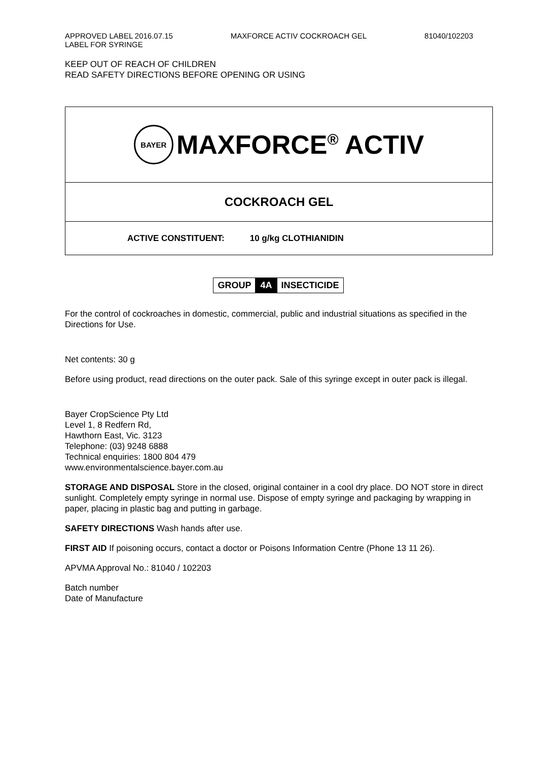APPROVED LABEL 2016.07.15 MAXFORCE ACTIV COCKROACH GEL 81040/102203
LABEL FOR SYRINGE
KEEP OUT OF REACH OF CHILDREN
READ SAFETY DIRECTIONS BEFORE OPENING OR USING
BAYER
MAXFORCE<sup>®</sup> ACTIV
COCKROACH GEL
ACTIVE CONSTITUENT: 10 g/kg CLOTHIANIDIN
GROUP 4A INSECTICIDE
For the control of cockroaches in domestic, commercial, public and industrial situations as specified in the Directions for Use.
Net contents: 30 g
Before using product, read directions on the outer pack. Sale of this syringe except in outer pack is illegal.
Bayer CropScience Pty Ltd
Level 1, 8 Redfern Rd,
Hawthorn East, Vic. 3123
Telephone: (03) 9248 6888
Technical enquiries: 1800 804 479
www.environmentalscience.bayer.com.au
STORAGE AND DISPOSAL Store in the closed, original container in a cool dry place. DO NOT store in direct sunlight. Completely empty syringe in normal use. Dispose of empty syringe and packaging by wrapping in paper, placing in plastic bag and putting in garbage.
SAFETY DIRECTIONS Wash hands after use.
FIRST AID If poisoning occurs, contact a doctor or Poisons Information Centre (Phone 13 11 26).
APVMA Approval No.: 81040 / 102203
Batch number
Date of Manufacture